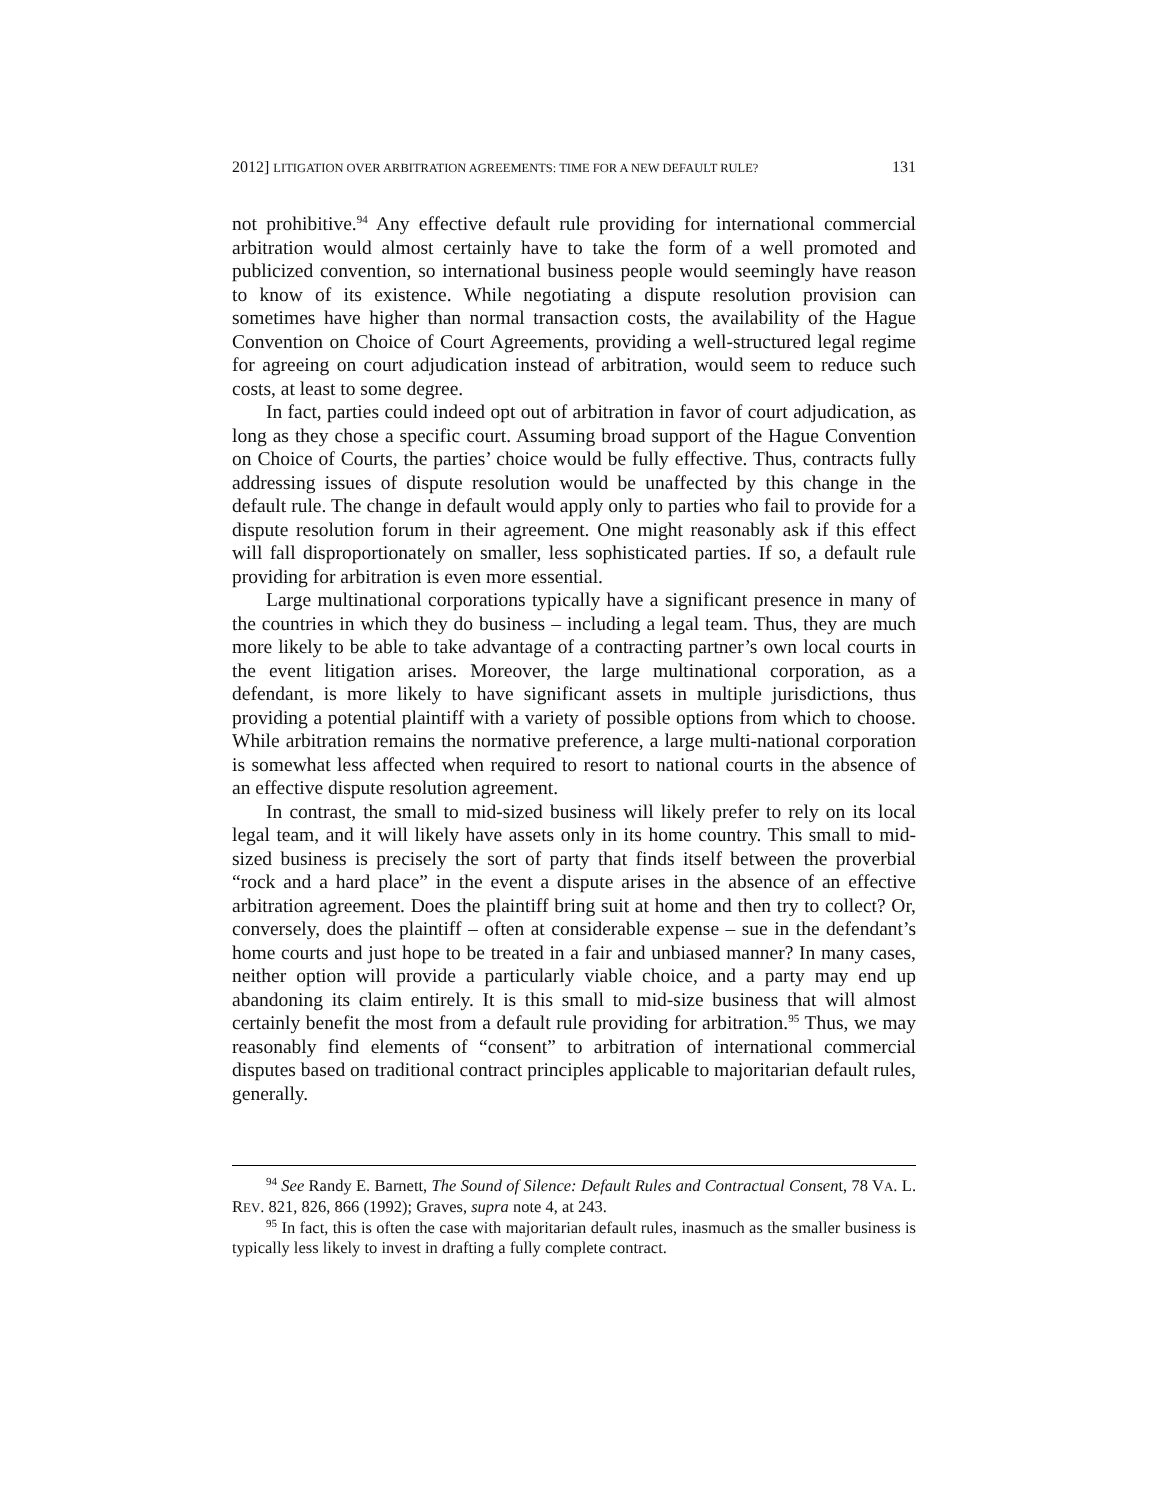2012] LITIGATION OVER ARBITRATION AGREEMENTS: TIME FOR A NEW DEFAULT RULE? 131
not prohibitive.<sup>94</sup> Any effective default rule providing for international commercial arbitration would almost certainly have to take the form of a well promoted and publicized convention, so international business people would seemingly have reason to know of its existence. While negotiating a dispute resolution provision can sometimes have higher than normal transaction costs, the availability of the Hague Convention on Choice of Court Agreements, providing a well-structured legal regime for agreeing on court adjudication instead of arbitration, would seem to reduce such costs, at least to some degree.
In fact, parties could indeed opt out of arbitration in favor of court adjudication, as long as they chose a specific court. Assuming broad support of the Hague Convention on Choice of Courts, the parties’ choice would be fully effective. Thus, contracts fully addressing issues of dispute resolution would be unaffected by this change in the default rule. The change in default would apply only to parties who fail to provide for a dispute resolution forum in their agreement. One might reasonably ask if this effect will fall disproportionately on smaller, less sophisticated parties. If so, a default rule providing for arbitration is even more essential.
Large multinational corporations typically have a significant presence in many of the countries in which they do business – including a legal team. Thus, they are much more likely to be able to take advantage of a contracting partner’s own local courts in the event litigation arises. Moreover, the large multinational corporation, as a defendant, is more likely to have significant assets in multiple jurisdictions, thus providing a potential plaintiff with a variety of possible options from which to choose. While arbitration remains the normative preference, a large multi-national corporation is somewhat less affected when required to resort to national courts in the absence of an effective dispute resolution agreement.
In contrast, the small to mid-sized business will likely prefer to rely on its local legal team, and it will likely have assets only in its home country. This small to mid-sized business is precisely the sort of party that finds itself between the proverbial “rock and a hard place” in the event a dispute arises in the absence of an effective arbitration agreement. Does the plaintiff bring suit at home and then try to collect? Or, conversely, does the plaintiff – often at considerable expense – sue in the defendant’s home courts and just hope to be treated in a fair and unbiased manner? In many cases, neither option will provide a particularly viable choice, and a party may end up abandoning its claim entirely. It is this small to mid-size business that will almost certainly benefit the most from a default rule providing for arbitration.<sup>95</sup> Thus, we may reasonably find elements of “consent” to arbitration of international commercial disputes based on traditional contract principles applicable to majoritarian default rules, generally.
<sup>94</sup> See Randy E. Barnett, The Sound of Silence: Default Rules and Contractual Consent, 78 VA. L. REV. 821, 826, 866 (1992); Graves, supra note 4, at 243.
<sup>95</sup> In fact, this is often the case with majoritarian default rules, inasmuch as the smaller business is typically less likely to invest in drafting a fully complete contract.